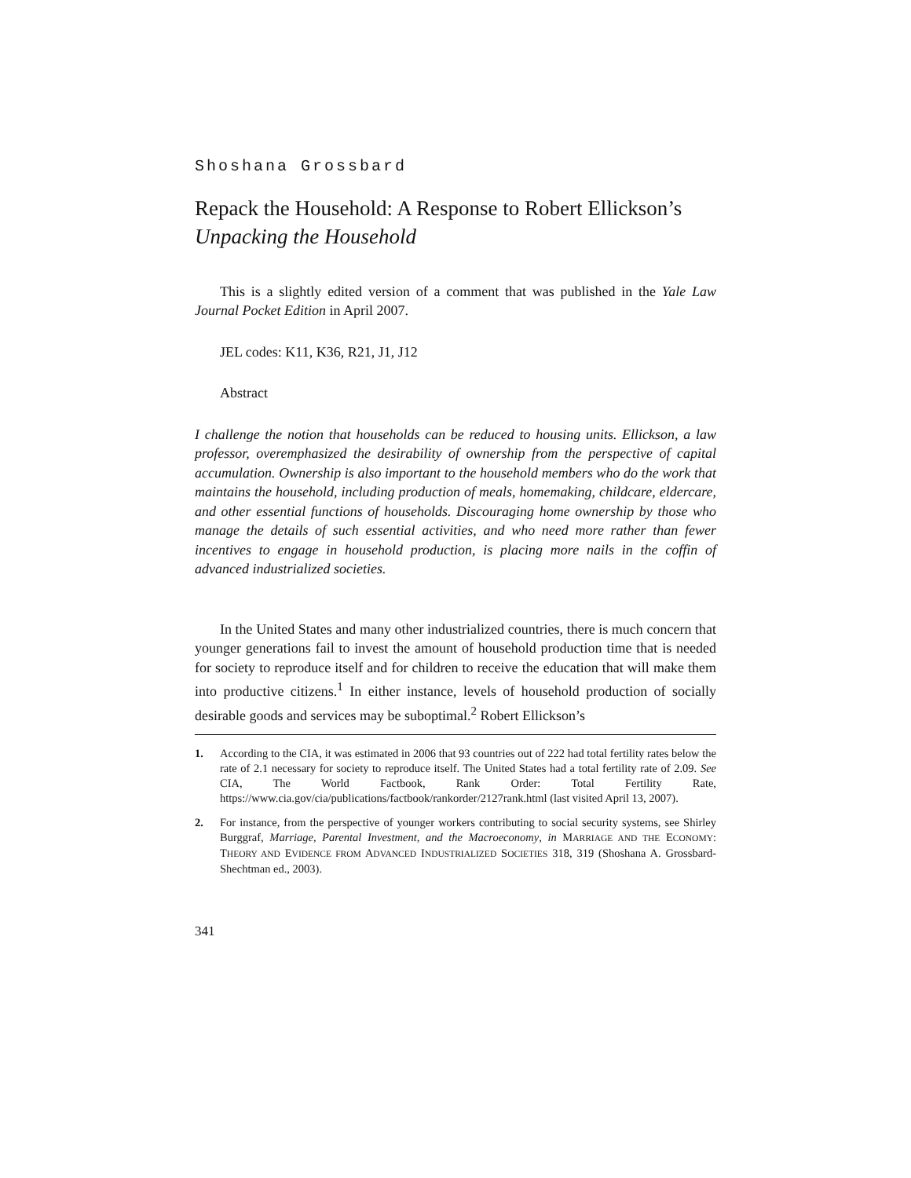Shoshana Grossbard
Repack the Household: A Response to Robert Ellickson’s Unpacking the Household
This is a slightly edited version of a comment that was published in the Yale Law Journal Pocket Edition in April 2007.
JEL codes: K11, K36, R21, J1, J12
Abstract
I challenge the notion that households can be reduced to housing units. Ellickson, a law professor, overemphasized the desirability of ownership from the perspective of capital accumulation. Ownership is also important to the household members who do the work that maintains the household, including production of meals, homemaking, childcare, eldercare, and other essential functions of households. Discouraging home ownership by those who manage the details of such essential activities, and who need more rather than fewer incentives to engage in household production, is placing more nails in the coffin of advanced industrialized societies.
In the United States and many other industrialized countries, there is much concern that younger generations fail to invest the amount of household production time that is needed for society to reproduce itself and for children to receive the education that will make them into productive citizens.<sup>1</sup> In either instance, levels of household production of socially desirable goods and services may be suboptimal.<sup>2</sup> Robert Ellickson’s
1. According to the CIA, it was estimated in 2006 that 93 countries out of 222 had total fertility rates below the rate of 2.1 necessary for society to reproduce itself. The United States had a total fertility rate of 2.09. See CIA, The World Factbook, Rank Order: Total Fertility Rate, https://www.cia.gov/cia/publications/factbook/rankorder/2127rank.html (last visited April 13, 2007).
2. For instance, from the perspective of younger workers contributing to social security systems, see Shirley Burggraf, Marriage, Parental Investment, and the Macroeconomy, in MARRIAGE AND THE ECONOMY: THEORY AND EVIDENCE FROM ADVANCED INDUSTRIALIZED SOCIETIES 318, 319 (Shoshana A. Grossbard-Shechtman ed., 2003).
341